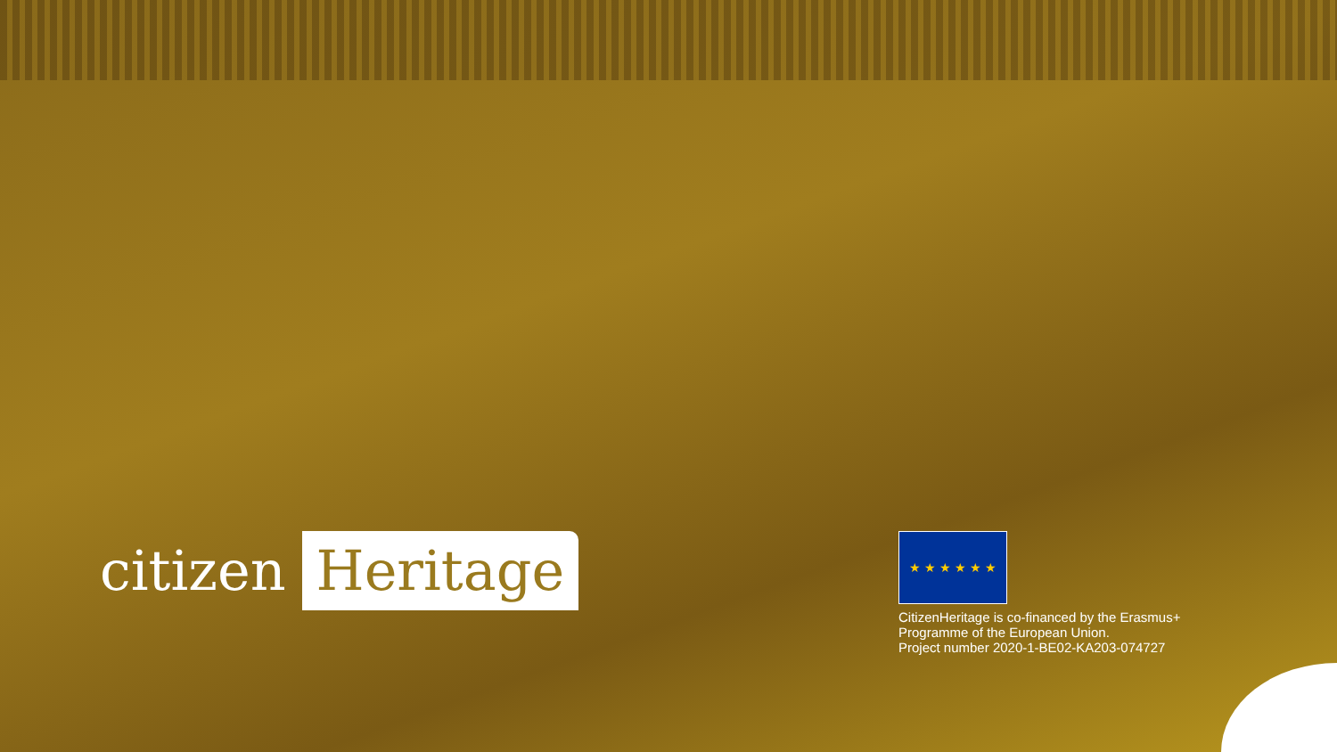citizen Heritage
★ ★ ★ ★ ★ ★
CitizenHeritage is co-financed by the Erasmus+
Programme of the European Union.
Project number 2020-1-BE02-KA203-074727